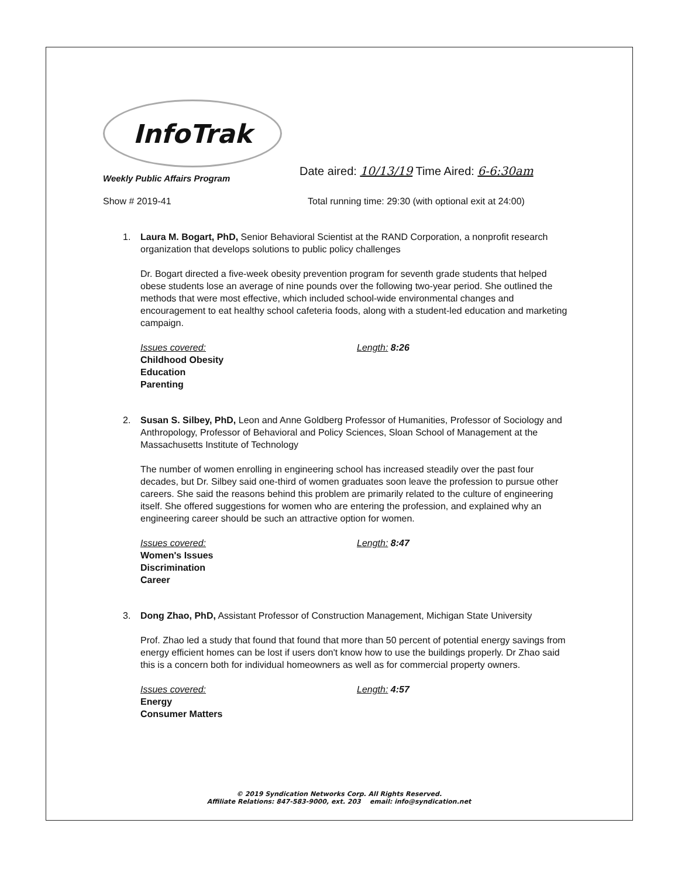InfoTrak
Weekly Public Affairs Program
Date aired: 10/13/19 Time Aired: 6-6:30am
Show # 2019-41 Total running time: 29:30 (with optional exit at 24:00)
1. Laura M. Bogart, PhD, Senior Behavioral Scientist at the RAND Corporation, a nonprofit research organization that develops solutions to public policy challenges
Dr. Bogart directed a five-week obesity prevention program for seventh grade students that helped obese students lose an average of nine pounds over the following two-year period. She outlined the methods that were most effective, which included school-wide environmental changes and encouragement to eat healthy school cafeteria foods, along with a student-led education and marketing campaign.
Issues covered:
Childhood Obesity
Education
Parenting
Length: 8:26
2. Susan S. Silbey, PhD, Leon and Anne Goldberg Professor of Humanities, Professor of Sociology and Anthropology, Professor of Behavioral and Policy Sciences, Sloan School of Management at the Massachusetts Institute of Technology
The number of women enrolling in engineering school has increased steadily over the past four decades, but Dr. Silbey said one-third of women graduates soon leave the profession to pursue other careers. She said the reasons behind this problem are primarily related to the culture of engineering itself. She offered suggestions for women who are entering the profession, and explained why an engineering career should be such an attractive option for women.
Issues covered:
Women's Issues
Discrimination
Career
Length: 8:47
3. Dong Zhao, PhD, Assistant Professor of Construction Management, Michigan State University
Prof. Zhao led a study that found that found that more than 50 percent of potential energy savings from energy efficient homes can be lost if users don't know how to use the buildings properly. Dr Zhao said this is a concern both for individual homeowners as well as for commercial property owners.
Issues covered:
Energy
Consumer Matters
Length: 4:57
© 2019 Syndication Networks Corp. All Rights Reserved.
Affiliate Relations: 847-583-9000, ext. 203 email: info@syndication.net